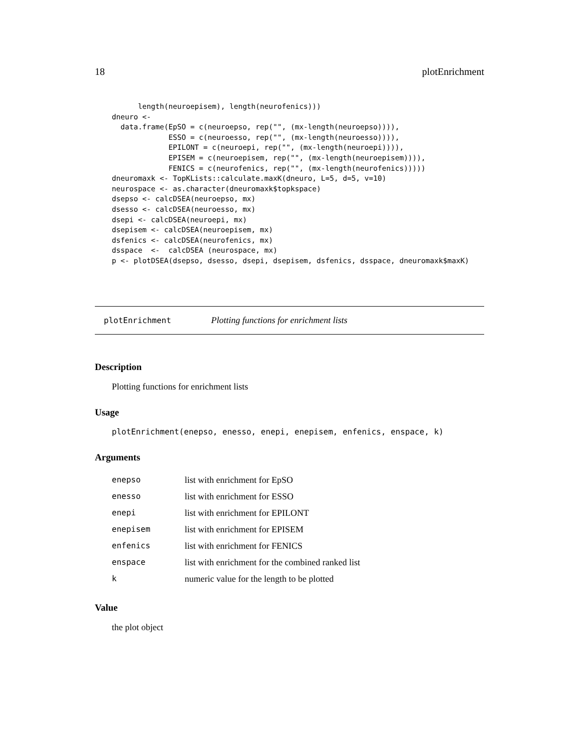18 plotEnrichment
      length(neuroepisem), length(neurofenics)))
dneuro <-
  data.frame(EpSO = c(neuroepso, rep("", (mx-length(neuroepso)))),
             ESSO = c(neuroesso, rep("", (mx-length(neuroesso)))),
             EPILONT = c(neuroepi, rep("", (mx-length(neuroepi)))),
             EPISEM = c(neuroepisem, rep("", (mx-length(neuroepisem)))),
             FENICS = c(neurofenics, rep("", (mx-length(neurofenics)))))
dneuromaxk <- TopKLists::calculate.maxK(dneuro, L=5, d=5, v=10)
neurospace <- as.character(dneuromaxk$topkspace)
dsepso <- calcDSEA(neuroepso, mx)
dsesso <- calcDSEA(neuroesso, mx)
dsepi <- calcDSEA(neuroepi, mx)
dsepisem <- calcDSEA(neuroepisem, mx)
dsfenics <- calcDSEA(neurofenics, mx)
dsspace  <-  calcDSEA (neurospace, mx)
p <- plotDSEA(dsepso, dsesso, dsepi, dsepisem, dsfenics, dsspace, dneuromaxk$maxK)
plotEnrichment Plotting functions for enrichment lists
Description
Plotting functions for enrichment lists
Usage
plotEnrichment(enepso, enesso, enepi, enepisem, enfenics, enspace, k)
Arguments
| enepso | list with enrichment for EpSO |
| enesso | list with enrichment for ESSO |
| enepi | list with enrichment for EPILONT |
| enepisem | list with enrichment for EPISEM |
| enfenics | list with enrichment for FENICS |
| enspace | list with enrichment for the combined ranked list |
| k | numeric value for the length to be plotted |
Value
the plot object